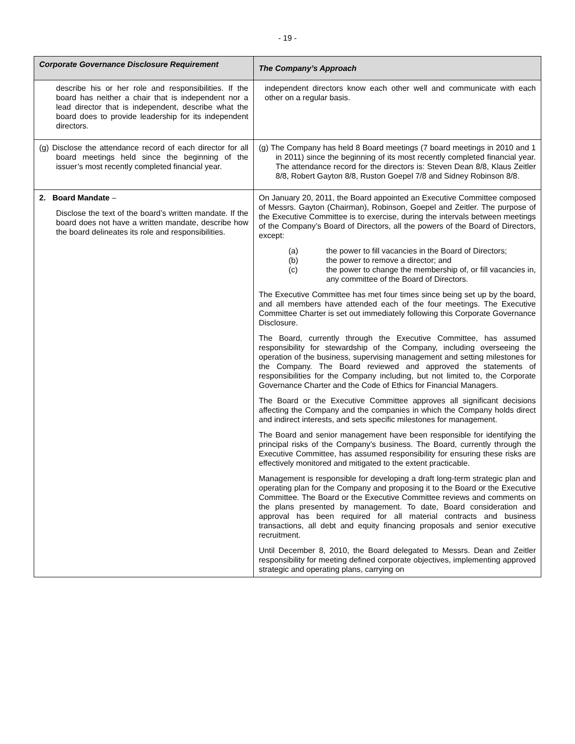- 19 -
| Corporate Governance Disclosure Requirement | The Company’s Approach |
| --- | --- |
| describe his or her role and responsibilities. If the board has neither a chair that is independent nor a lead director that is independent, describe what the board does to provide leadership for its independent directors. | independent directors know each other well and communicate with each other on a regular basis. |
| (g) Disclose the attendance record of each director for all board meetings held since the beginning of the issuer’s most recently completed financial year. | (g) The Company has held 8 Board meetings (7 board meetings in 2010 and 1 in 2011) since the beginning of its most recently completed financial year. The attendance record for the directors is: Steven Dean 8/8, Klaus Zeitler 8/8, Robert Gayton 8/8, Ruston Goepel 7/8 and Sidney Robinson 8/8. |
| 2. Board Mandate – Disclose the text of the board’s written mandate. If the board does not have a written mandate, describe how the board delineates its role and responsibilities. | On January 20, 2011, the Board appointed an Executive Committee composed of Messrs. Gayton (Chairman), Robinson, Goepel and Zeitler. The purpose of the Executive Committee is to exercise, during the intervals between meetings of the Company’s Board of Directors, all the powers of the Board of Directors, except: (a) the power to fill vacancies in the Board of Directors; (b) the power to remove a director; and (c) the power to change the membership of, or fill vacancies in, any committee of the Board of Directors. The Executive Committee has met four times since being set up by the board, and all members have attended each of the four meetings. The Executive Committee Charter is set out immediately following this Corporate Governance Disclosure. The Board, currently through the Executive Committee, has assumed responsibility for stewardship of the Company, including overseeing the operation of the business, supervising management and setting milestones for the Company. The Board reviewed and approved the statements of responsibilities for the Company including, but not limited to, the Corporate Governance Charter and the Code of Ethics for Financial Managers. The Board or the Executive Committee approves all significant decisions affecting the Company and the companies in which the Company holds direct and indirect interests, and sets specific milestones for management. The Board and senior management have been responsible for identifying the principal risks of the Company’s business. The Board, currently through the Executive Committee, has assumed responsibility for ensuring these risks are effectively monitored and mitigated to the extent practicable. Management is responsible for developing a draft long-term strategic plan and operating plan for the Company and proposing it to the Board or the Executive Committee. The Board or the Executive Committee reviews and comments on the plans presented by management. To date, Board consideration and approval has been required for all material contracts and business transactions, all debt and equity financing proposals and senior executive recruitment. Until December 8, 2010, the Board delegated to Messrs. Dean and Zeitler responsibility for meeting defined corporate objectives, implementing approved strategic and operating plans, carrying on |